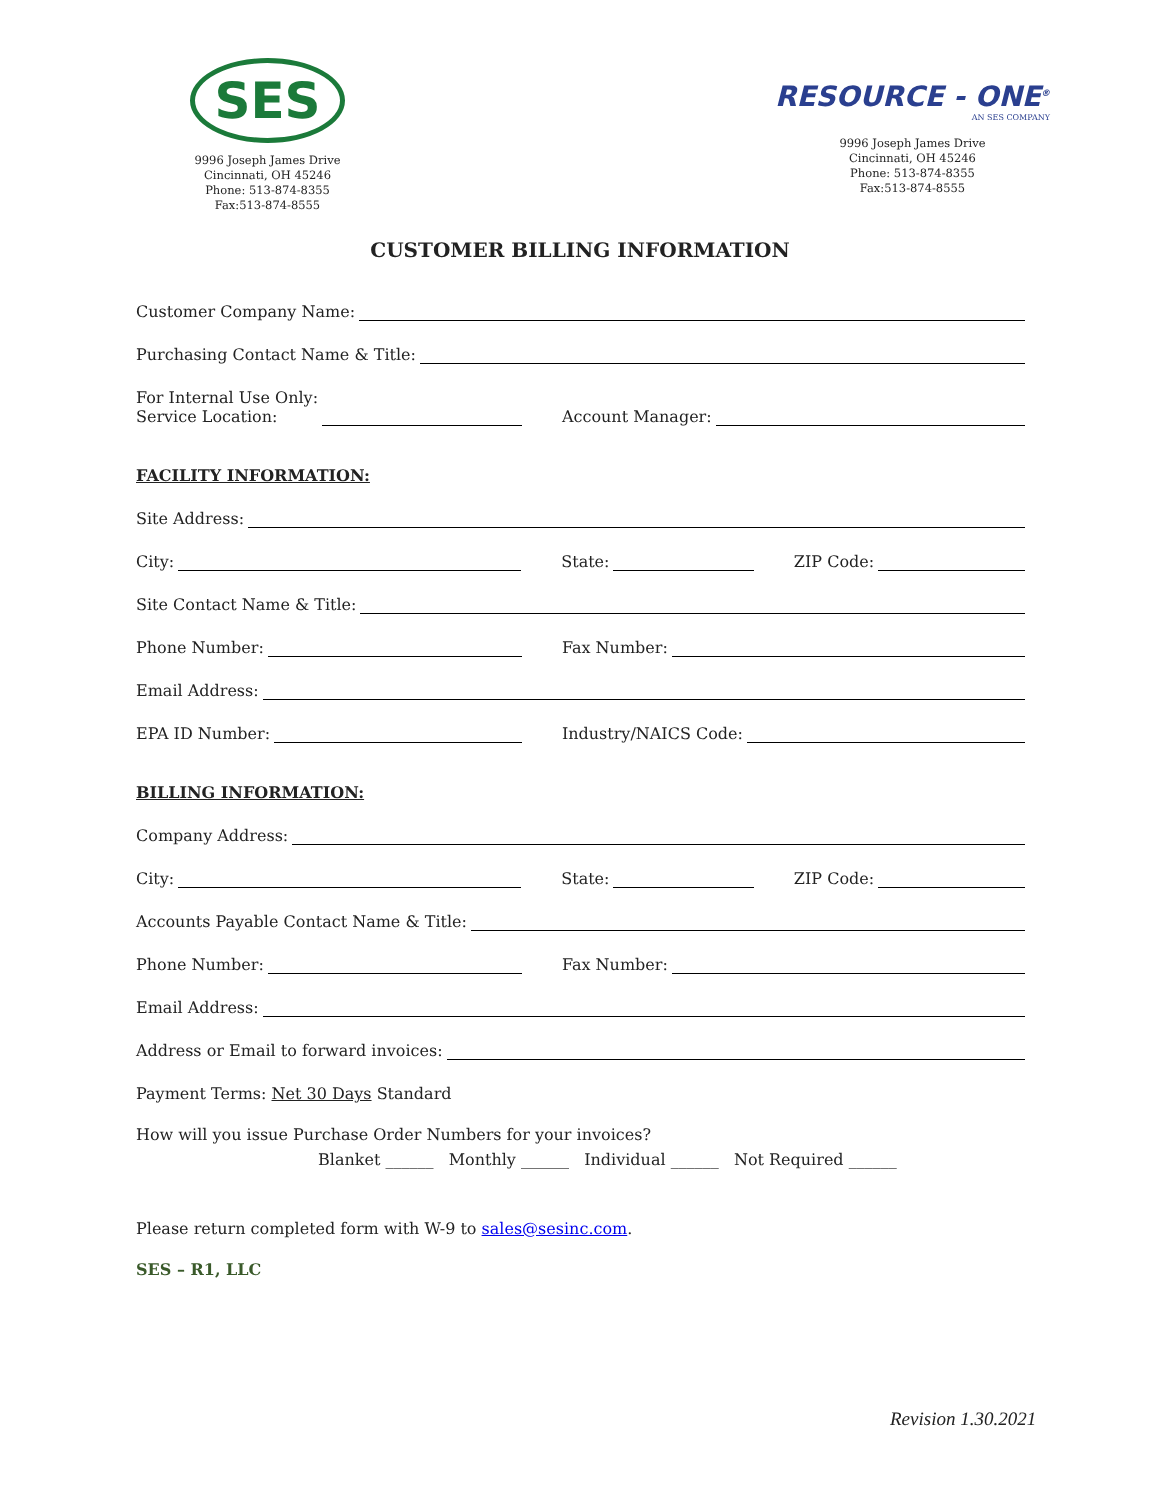SES
9996 Joseph James Drive
Cincinnati, OH 45246
Phone: 513-874-8355
Fax:513-874-8555
RESOURCE - ONE<sup>®</sup>
AN SES COMPANY
9996 Joseph James Drive
Cincinnati, OH 45246
Phone: 513-874-8355
Fax:513-874-8555
CUSTOMER BILLING INFORMATION
Customer Company Name:
Purchasing Contact Name & Title:
For Internal Use Only:
Service Location:
Account Manager:
FACILITY INFORMATION:
Site Address:
City:
State:
ZIP Code:
Site Contact Name & Title:
Phone Number:
Fax Number:
Email Address:
EPA ID Number:
Industry/NAICS Code:
BILLING INFORMATION:
Company Address:
City:
State:
ZIP Code:
Accounts Payable Contact Name & Title:
Phone Number:
Fax Number:
Email Address:
Address or Email to forward invoices:
Payment Terms: Net 30 Days Standard
How will you issue Purchase Order Numbers for your invoices?
Blanket ______ Monthly ______ Individual ______ Not Required ______
Please return completed form with W-9 to sales@sesinc.com.
SES – R1, LLC
Revision 1.30.2021